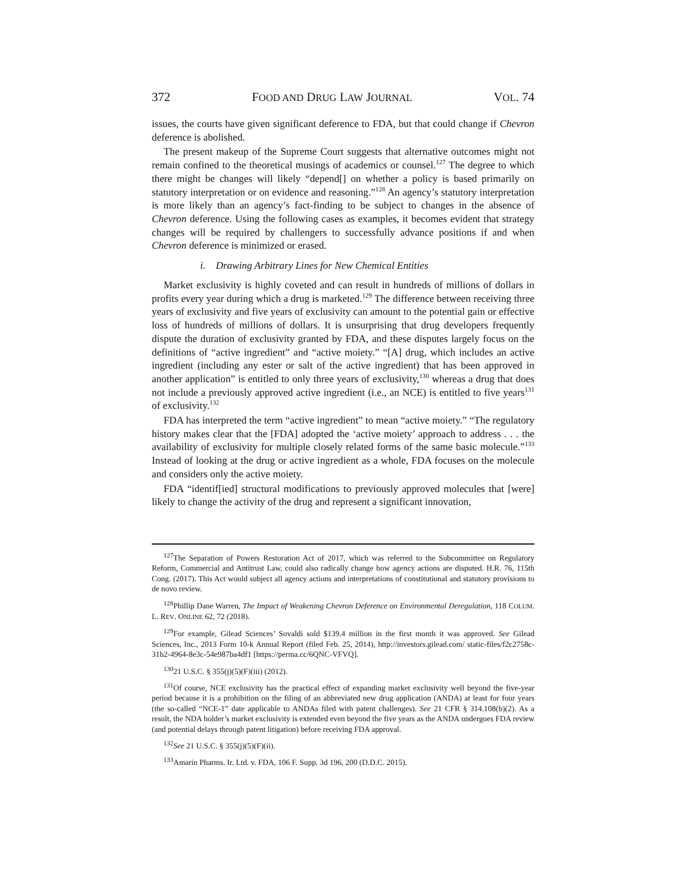372 FOOD AND DRUG LAW JOURNAL VOL. 74
issues, the courts have given significant deference to FDA, but that could change if Chevron deference is abolished.
The present makeup of the Supreme Court suggests that alternative outcomes might not remain confined to the theoretical musings of academics or counsel.<sup>127</sup> The degree to which there might be changes will likely “depend[] on whether a policy is based primarily on statutory interpretation or on evidence and reasoning.”<sup>128</sup> An agency’s statutory interpretation is more likely than an agency’s fact-finding to be subject to changes in the absence of Chevron deference. Using the following cases as examples, it becomes evident that strategy changes will be required by challengers to successfully advance positions if and when Chevron deference is minimized or erased.
i. Drawing Arbitrary Lines for New Chemical Entities
Market exclusivity is highly coveted and can result in hundreds of millions of dollars in profits every year during which a drug is marketed.<sup>129</sup> The difference between receiving three years of exclusivity and five years of exclusivity can amount to the potential gain or effective loss of hundreds of millions of dollars. It is unsurprising that drug developers frequently dispute the duration of exclusivity granted by FDA, and these disputes largely focus on the definitions of “active ingredient” and “active moiety.” “[A] drug, which includes an active ingredient (including any ester or salt of the active ingredient) that has been approved in another application” is entitled to only three years of exclusivity,<sup>130</sup> whereas a drug that does not include a previously approved active ingredient (i.e., an NCE) is entitled to five years<sup>131</sup> of exclusivity.<sup>132</sup>
FDA has interpreted the term “active ingredient” to mean “active moiety.” “The regulatory history makes clear that the [FDA] adopted the ‘active moiety’ approach to address . . . the availability of exclusivity for multiple closely related forms of the same basic molecule.”<sup>133</sup> Instead of looking at the drug or active ingredient as a whole, FDA focuses on the molecule and considers only the active moiety.
FDA “identif[ied] structural modifications to previously approved molecules that [were] likely to change the activity of the drug and represent a significant innovation,
<sup>127</sup> The Separation of Powers Restoration Act of 2017, which was referred to the Subcommittee on Regulatory Reform, Commercial and Antitrust Law, could also radically change how agency actions are disputed. H.R. 76, 115th Cong. (2017). This Act would subject all agency actions and interpretations of constitutional and statutory provisions to de novo review.
<sup>128</sup> Phillip Dane Warren, The Impact of Weakening Chevron Deference on Environmental Deregulation, 118 COLUM. L. REV. ONLINE 62, 72 (2018).
<sup>129</sup> For example, Gilead Sciences’ Sovaldi sold $139.4 million in the first month it was approved. See Gilead Sciences, Inc., 2013 Form 10-k Annual Report (filed Feb. 25, 2014), http://investors.gilead.com/ static-files/f2c2758c-31b2-4964-8e3c-54e987ba4df1 [https://perma.cc/6QNC-VFVQ].
<sup>130</sup> 21 U.S.C. § 355(j)(5)(F)(iii) (2012).
<sup>131</sup> Of course, NCE exclusivity has the practical effect of expanding market exclusivity well beyond the five-year period because it is a prohibition on the filing of an abbreviated new drug application (ANDA) at least for four years (the so-called “NCE-1” date applicable to ANDAs filed with patent challenges). See 21 CFR § 314.108(b)(2). As a result, the NDA holder’s market exclusivity is extended even beyond the five years as the ANDA undergoes FDA review (and potential delays through patent litigation) before receiving FDA approval.
<sup>132</sup> See 21 U.S.C. § 355(j)(5)(F)(ii).
<sup>133</sup> Amarin Pharms. Ir. Ltd. v. FDA, 106 F. Supp. 3d 196, 200 (D.D.C. 2015).